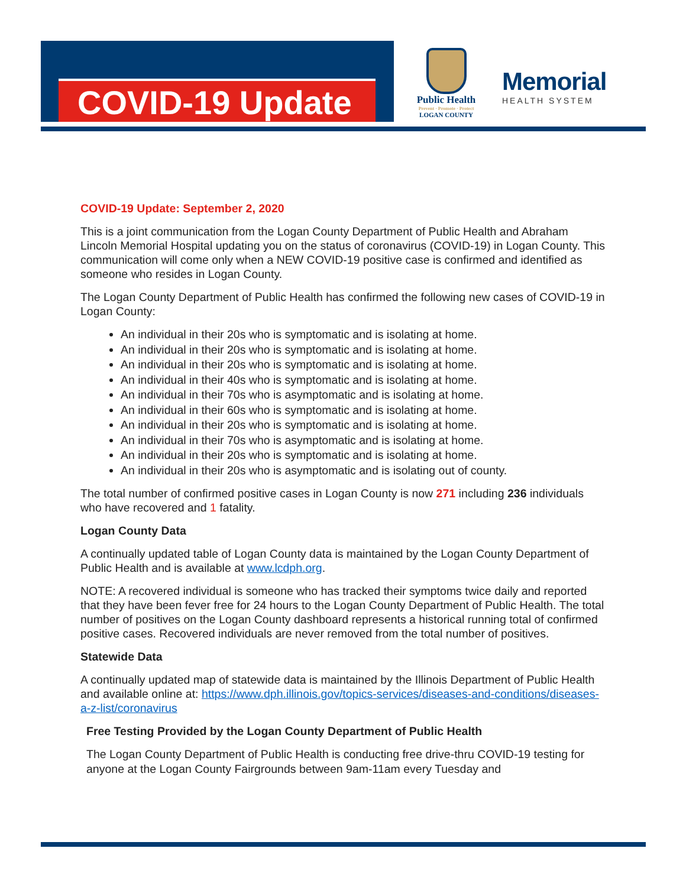COVID-19 Update
Public Health
Prevent · Promote · Protect
LOGAN COUNTY
Memorial
HEALTH SYSTEM
COVID-19 Update: September 2, 2020
This is a joint communication from the Logan County Department of Public Health and Abraham Lincoln Memorial Hospital updating you on the status of coronavirus (COVID-19) in Logan County. This communication will come only when a NEW COVID-19 positive case is confirmed and identified as someone who resides in Logan County.
The Logan County Department of Public Health has confirmed the following new cases of COVID-19 in Logan County:
An individual in their 20s who is symptomatic and is isolating at home.
An individual in their 20s who is symptomatic and is isolating at home.
An individual in their 20s who is symptomatic and is isolating at home.
An individual in their 40s who is symptomatic and is isolating at home.
An individual in their 70s who is asymptomatic and is isolating at home.
An individual in their 60s who is symptomatic and is isolating at home.
An individual in their 20s who is symptomatic and is isolating at home.
An individual in their 70s who is asymptomatic and is isolating at home.
An individual in their 20s who is symptomatic and is isolating at home.
An individual in their 20s who is asymptomatic and is isolating out of county.
The total number of confirmed positive cases in Logan County is now 271 including 236 individuals who have recovered and 1 fatality.
Logan County Data
A continually updated table of Logan County data is maintained by the Logan County Department of Public Health and is available at www.lcdph.org.
NOTE: A recovered individual is someone who has tracked their symptoms twice daily and reported that they have been fever free for 24 hours to the Logan County Department of Public Health. The total number of positives on the Logan County dashboard represents a historical running total of confirmed positive cases. Recovered individuals are never removed from the total number of positives.
Statewide Data
A continually updated map of statewide data is maintained by the Illinois Department of Public Health and available online at: https://www.dph.illinois.gov/topics-services/diseases-and-conditions/diseases-a-z-list/coronavirus
Free Testing Provided by the Logan County Department of Public Health
The Logan County Department of Public Health is conducting free drive-thru COVID-19 testing for anyone at the Logan County Fairgrounds between 9am-11am every Tuesday and